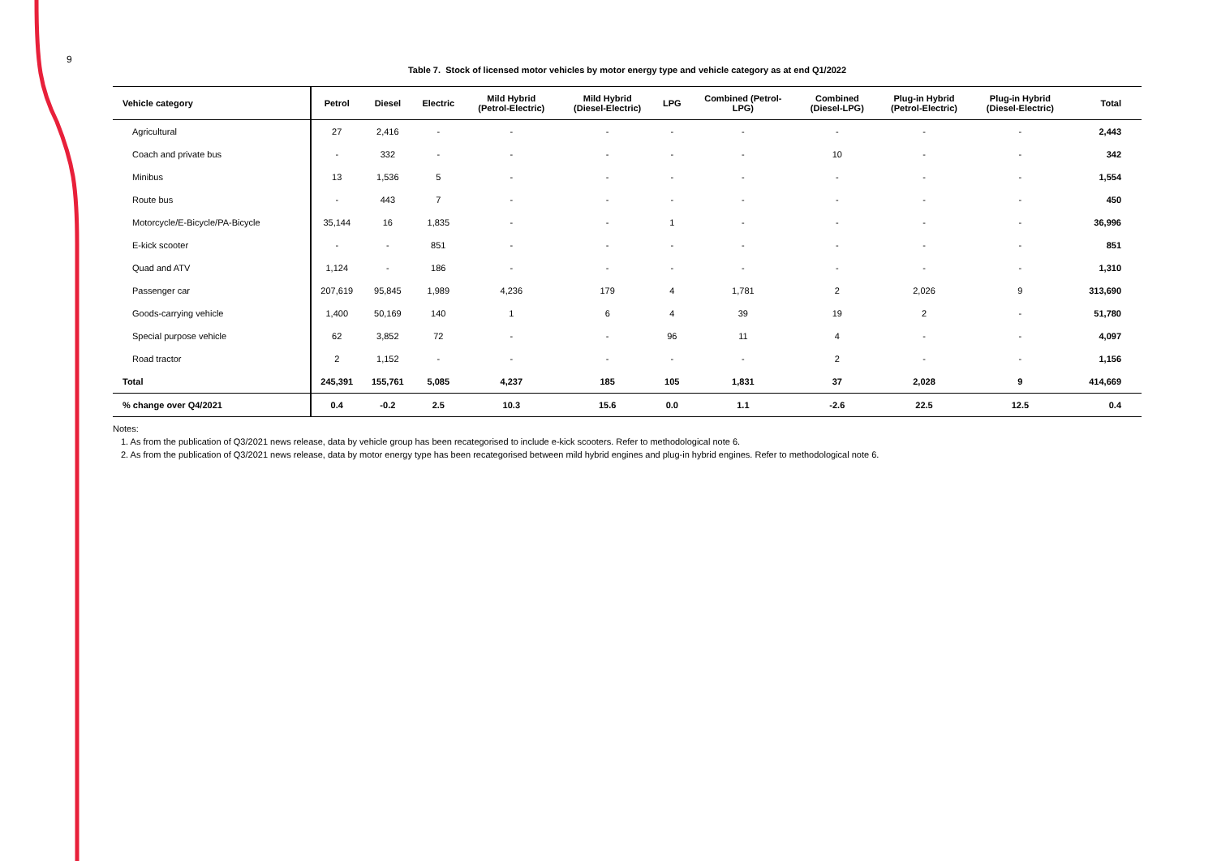9
Table 7. Stock of licensed motor vehicles by motor energy type and vehicle category as at end Q1/2022
| Vehicle category | Petrol | Diesel | Electric | Mild Hybrid (Petrol-Electric) | Mild Hybrid (Diesel-Electric) | LPG | Combined (Petrol- LPG) | Combined (Diesel-LPG) | Plug-in Hybrid (Petrol-Electric) | Plug-in Hybrid (Diesel-Electric) | Total |
| --- | --- | --- | --- | --- | --- | --- | --- | --- | --- | --- | --- |
| Agricultural | 27 | 2,416 | - | - | - | - | - | - | - | - | 2,443 |
| Coach and private bus | - | 332 | - | - | - | - | - | 10 | - | - | 342 |
| Minibus | 13 | 1,536 | 5 | - | - | - | - | - | - | - | 1,554 |
| Route bus | - | 443 | 7 | - | - | - | - | - | - | - | 450 |
| Motorcycle/E-Bicycle/PA-Bicycle | 35,144 | 16 | 1,835 | - | - | 1 | - | - | - | - | 36,996 |
| E-kick scooter | - | - | 851 | - | - | - | - | - | - | - | 851 |
| Quad and ATV | 1,124 | - | 186 | - | - | - | - | - | - | - | 1,310 |
| Passenger car | 207,619 | 95,845 | 1,989 | 4,236 | 179 | 4 | 1,781 | 2 | 2,026 | 9 | 313,690 |
| Goods-carrying vehicle | 1,400 | 50,169 | 140 | 1 | 6 | 4 | 39 | 19 | 2 | - | 51,780 |
| Special purpose vehicle | 62 | 3,852 | 72 | - | - | 96 | 11 | 4 | - | - | 4,097 |
| Road tractor | 2 | 1,152 | - | - | - | - | - | 2 | - | - | 1,156 |
| Total | 245,391 | 155,761 | 5,085 | 4,237 | 185 | 105 | 1,831 | 37 | 2,028 | 9 | 414,669 |
| % change over Q4/2021 | 0.4 | -0.2 | 2.5 | 10.3 | 15.6 | 0.0 | 1.1 | -2.6 | 22.5 | 12.5 | 0.4 |
Notes:
1. As from the publication of Q3/2021 news release, data by vehicle group has been recategorised to include e-kick scooters. Refer to methodological note 6.
2. As from the publication of Q3/2021 news release, data by motor energy type has been recategorised between mild hybrid engines and plug-in hybrid engines. Refer to methodological note 6.